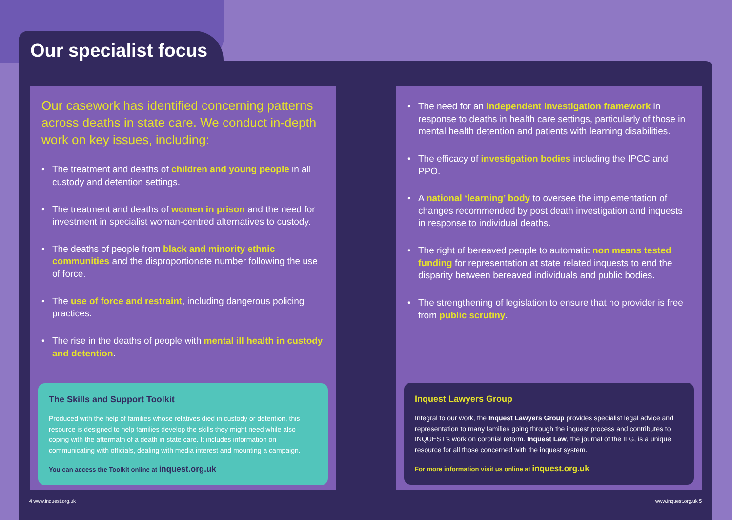Our specialist focus
Our casework has identified concerning patterns across deaths in state care. We conduct in-depth work on key issues, including:
• The treatment and deaths of children and young people in all custody and detention settings.
• The treatment and deaths of women in prison and the need for investment in specialist woman-centred alternatives to custody.
• The deaths of people from black and minority ethnic communities and the disproportionate number following the use of force.
• The use of force and restraint, including dangerous policing practices.
• The rise in the deaths of people with mental ill health in custody and detention.
The Skills and Support Toolkit
Produced with the help of families whose relatives died in custody or detention, this resource is designed to help families develop the skills they might need while also coping with the aftermath of a death in state care. It includes information on communicating with officials, dealing with media interest and mounting a campaign.
You can access the Toolkit online at inquest.org.uk
• The need for an independent investigation framework in response to deaths in health care settings, particularly of those in mental health detention and patients with learning disabilities.
• The efficacy of investigation bodies including the IPCC and PPO.
• A national ‘learning’ body to oversee the implementation of changes recommended by post death investigation and inquests in response to individual deaths.
• The right of bereaved people to automatic non means tested funding for representation at state related inquests to end the disparity between bereaved individuals and public bodies.
• The strengthening of legislation to ensure that no provider is free from public scrutiny.
Inquest Lawyers Group
Integral to our work, the Inquest Lawyers Group provides specialist legal advice and representation to many families going through the inquest process and contributes to INQUEST’s work on coronial reform. Inquest Law, the journal of the ILG, is a unique resource for all those concerned with the inquest system.
For more information visit us online at inquest.org.uk
4 www.inquest.org.uk www.inquest.org.uk 5